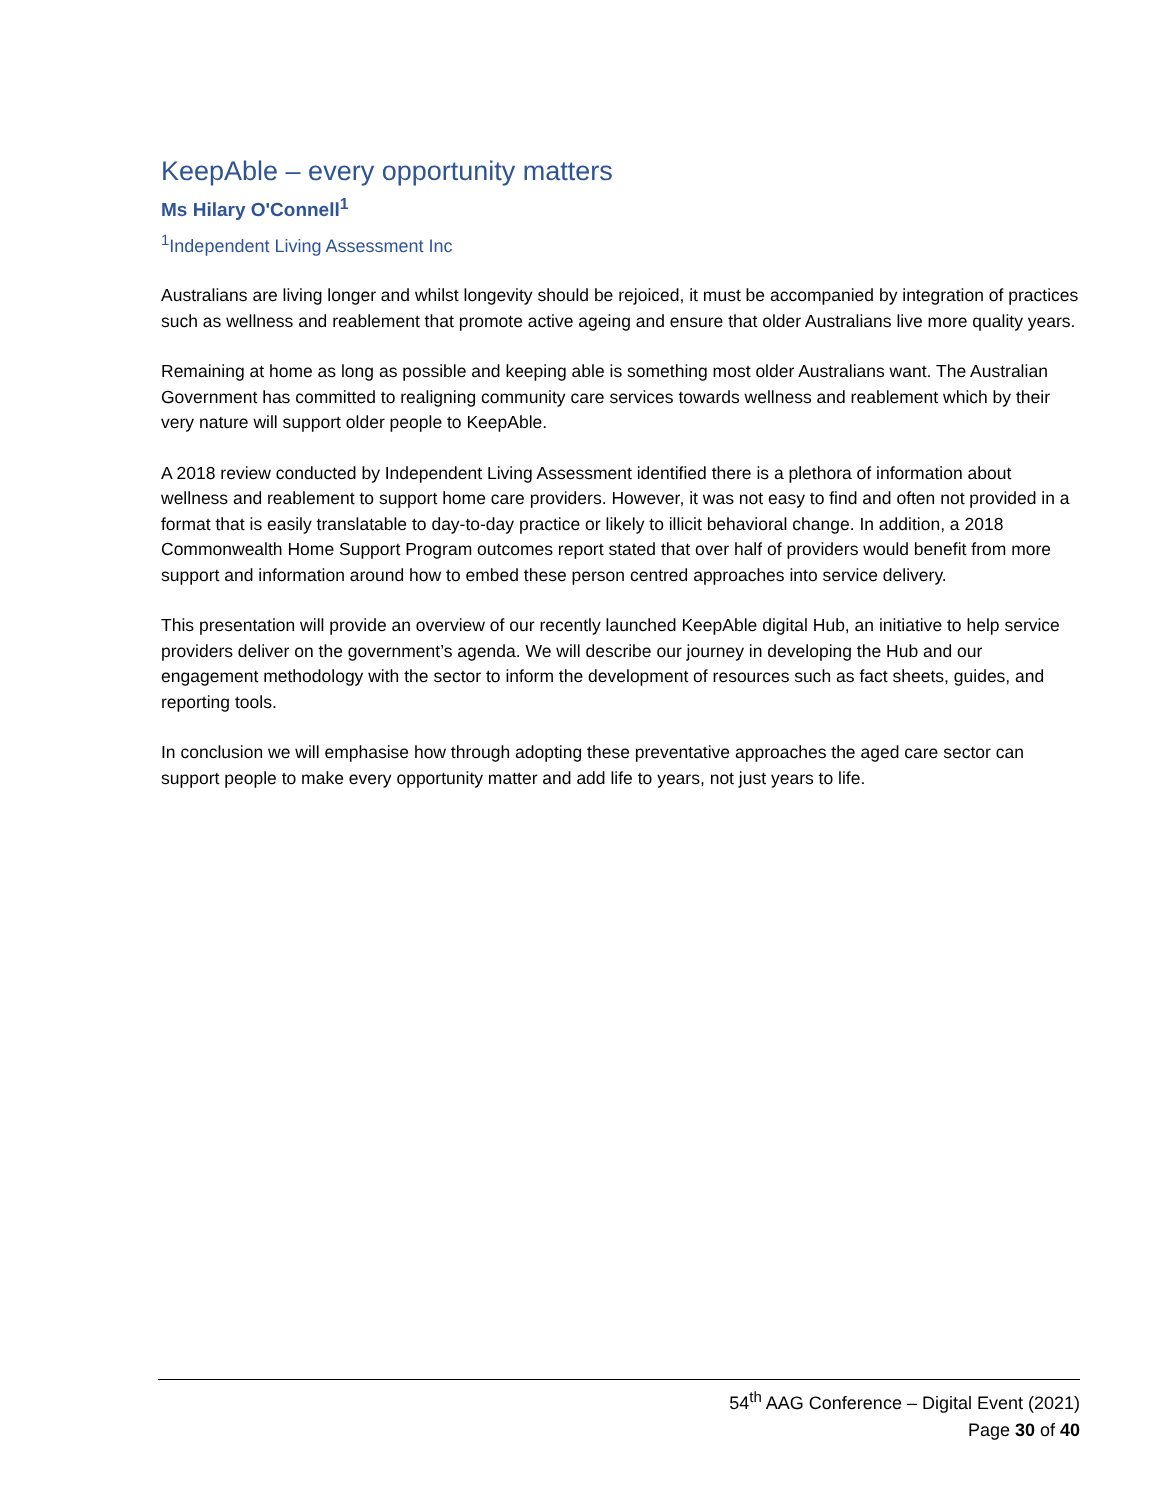KeepAble – every opportunity matters
Ms Hilary O'Connell<sup>1</sup>
<sup>1</sup> Independent Living Assessment Inc
Australians are living longer and whilst longevity should be rejoiced, it must be accompanied by integration of practices such as wellness and reablement that promote active ageing and ensure that older Australians live more quality years.
Remaining at home as long as possible and keeping able is something most older Australians want. The Australian Government has committed to realigning community care services towards wellness and reablement which by their very nature will support older people to KeepAble.
A 2018 review conducted by Independent Living Assessment identified there is a plethora of information about wellness and reablement to support home care providers. However, it was not easy to find and often not provided in a format that is easily translatable to day-to-day practice or likely to illicit behavioral change. In addition, a 2018 Commonwealth Home Support Program outcomes report stated that over half of providers would benefit from more support and information around how to embed these person centred approaches into service delivery.
This presentation will provide an overview of our recently launched KeepAble digital Hub, an initiative to help service providers deliver on the government’s agenda. We will describe our journey in developing the Hub and our engagement methodology with the sector to inform the development of resources such as fact sheets, guides, and reporting tools.
In conclusion we will emphasise how through adopting these preventative approaches the aged care sector can support people to make every opportunity matter and add life to years, not just years to life.
54<sup>th</sup> AAG Conference – Digital Event (2021)
Page 30 of 40